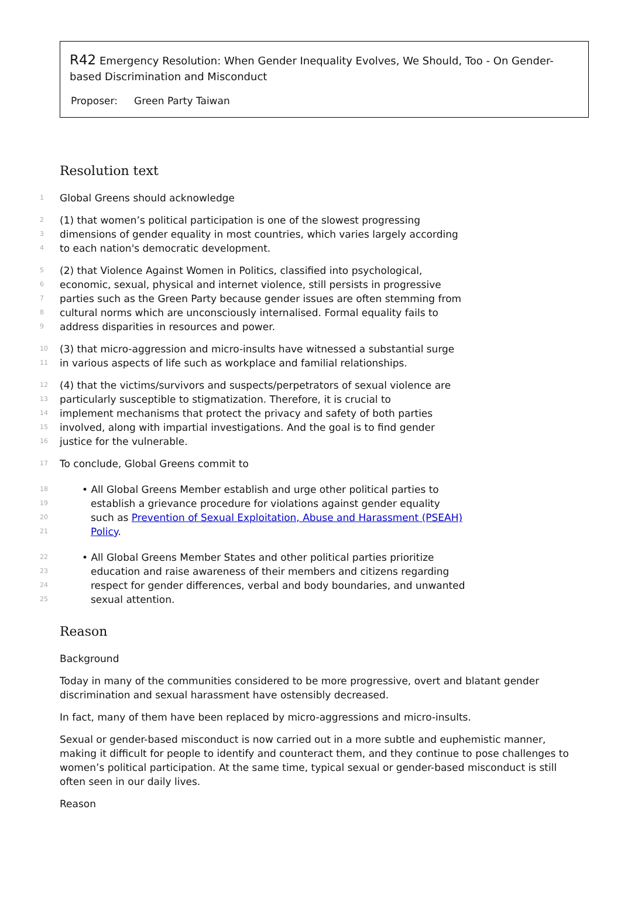R42 Emergency Resolution: When Gender Inequality Evolves, We Should, Too - On Gender-based Discrimination and Misconduct
Proposer: Green Party Taiwan
Resolution text
1 Global Greens should acknowledge
2 (1) that women’s political participation is one of the slowest progressing
3 dimensions of gender equality in most countries, which varies largely according
4 to each nation's democratic development.
5 (2) that Violence Against Women in Politics, classified into psychological,
6 economic, sexual, physical and internet violence, still persists in progressive
7 parties such as the Green Party because gender issues are often stemming from
8 cultural norms which are unconsciously internalised. Formal equality fails to
9 address disparities in resources and power.
10 (3) that micro-aggression and micro-insults have witnessed a substantial surge
11 in various aspects of life such as workplace and familial relationships.
12 (4) that the victims/survivors and suspects/perpetrators of sexual violence are
13 particularly susceptible to stigmatization. Therefore, it is crucial to
14 implement mechanisms that protect the privacy and safety of both parties
15 involved, along with impartial investigations. And the goal is to find gender
16 justice for the vulnerable.
17 To conclude, Global Greens commit to
18 • All Global Greens Member establish and urge other political parties to
19 establish a grievance procedure for violations against gender equality
20 such as Prevention of Sexual Exploitation, Abuse and Harassment (PSEAH)
21 Policy.
22 • All Global Greens Member States and other political parties prioritize
23 education and raise awareness of their members and citizens regarding
24 respect for gender differences, verbal and body boundaries, and unwanted
25 sexual attention.
Reason
Background
Today in many of the communities considered to be more progressive, overt and blatant gender discrimination and sexual harassment have ostensibly decreased.
In fact, many of them have been replaced by micro-aggressions and micro-insults.
Sexual or gender-based misconduct is now carried out in a more subtle and euphemistic manner, making it difficult for people to identify and counteract them, and they continue to pose challenges to women’s political participation. At the same time, typical sexual or gender-based misconduct is still often seen in our daily lives.
Reason